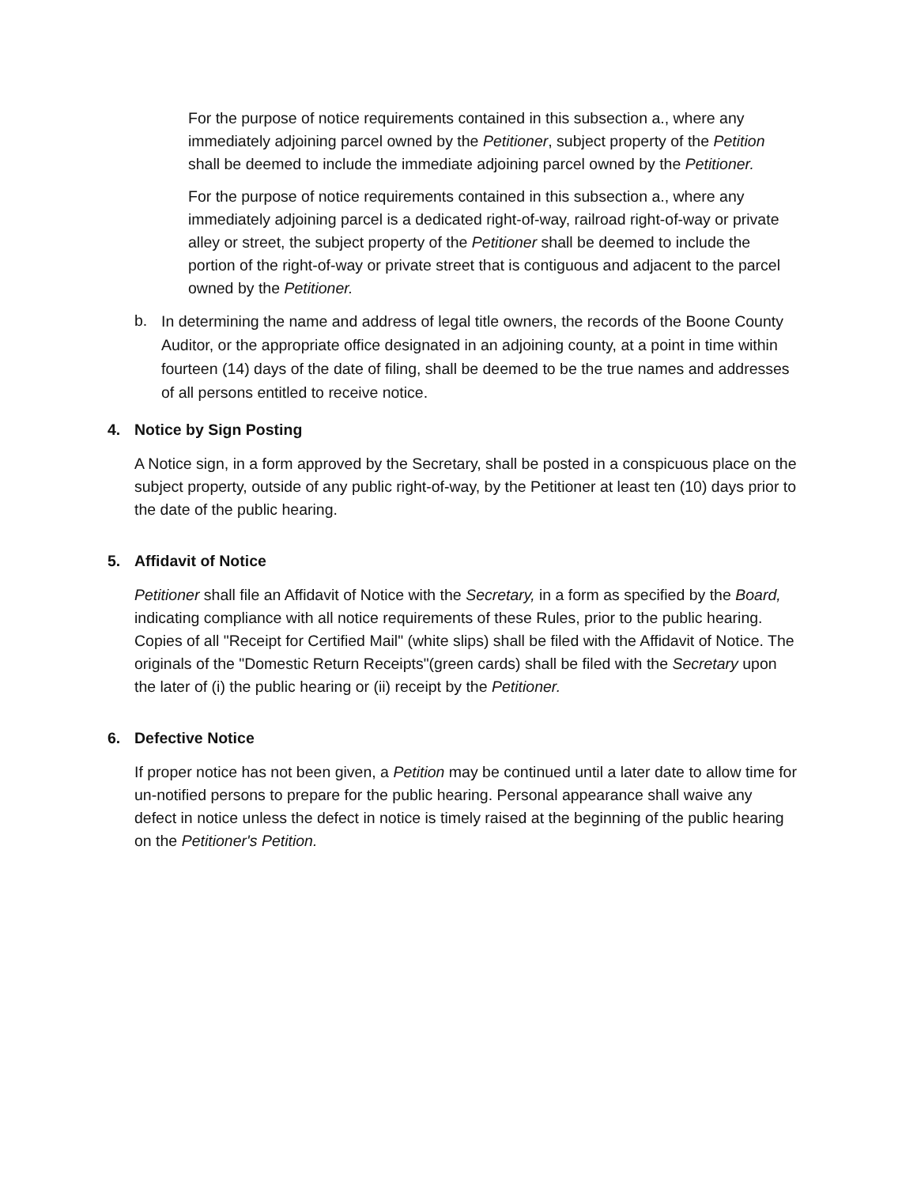For the purpose of notice requirements contained in this subsection a., where any immediately adjoining parcel owned by the Petitioner, subject property of the Petition shall be deemed to include the immediate adjoining parcel owned by the Petitioner.
For the purpose of notice requirements contained in this subsection a., where any immediately adjoining parcel is a dedicated right-of-way, railroad right-of-way or private alley or street, the subject property of the Petitioner shall be deemed to include the portion of the right-of-way or private street that is contiguous and adjacent to the parcel owned by the Petitioner.
b.
In determining the name and address of legal title owners, the records of the Boone County Auditor, or the appropriate office designated in an adjoining county, at a point in time within fourteen (14) days of the date of filing, shall be deemed to be the true names and addresses of all persons entitled to receive notice.
4. Notice by Sign Posting
A Notice sign, in a form approved by the Secretary, shall be posted in a conspicuous place on the subject property, outside of any public right-of-way, by the Petitioner at least ten (10) days prior to the date of the public hearing.
5. Affidavit of Notice
Petitioner shall file an Affidavit of Notice with the Secretary, in a form as specified by the Board, indicating compliance with all notice requirements of these Rules, prior to the public hearing. Copies of all "Receipt for Certified Mail" (white slips) shall be filed with the Affidavit of Notice. The originals of the "Domestic Return Receipts"(green cards) shall be filed with the Secretary upon the later of (i) the public hearing or (ii) receipt by the Petitioner.
6. Defective Notice
If proper notice has not been given, a Petition may be continued until a later date to allow time for un-notified persons to prepare for the public hearing. Personal appearance shall waive any defect in notice unless the defect in notice is timely raised at the beginning of the public hearing on the Petitioner's Petition.